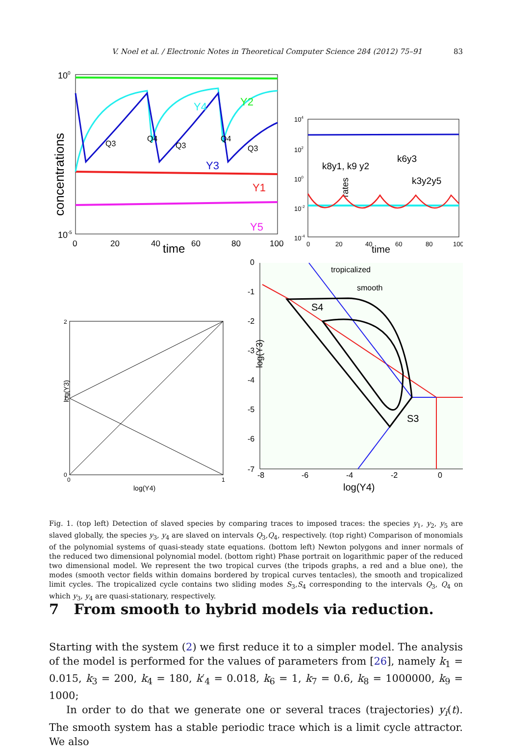V. Noel et al. / Electronic Notes in Theoretical Computer Science 284 (2012) 75–91 83
concentrations
100
10-5
0
20
40
60
80
100
time
Y4
Y2
Y3
Y1
Y5
Q3
Q4
Q3
Q4
Q3
rates
104
102
100
10-2
10-4
0
20
40
60
80
100
time
k8y1, k9 y2
k6y3
k3y2y5
2
1
0
0
1
log(Y3)
log(Y4)
S4
S3
tropicalized
smooth
0
-1
-2
-3
-4
-5
-6
-7
-8
-6
-4
-2
0
log(Y3)
log(Y4)
Fig. 1. (top left) Detection of slaved species by comparing traces to imposed traces: the species y<sub>1</sub>, y<sub>2</sub>, y<sub>5</sub> are slaved globally, the species y<sub>3</sub>, y<sub>4</sub> are slaved on intervals Q<sub>3</sub>,Q<sub>4</sub>, respectively. (top right) Comparison of monomials of the polynomial systems of quasi-steady state equations. (bottom left) Newton polygons and inner normals of the reduced two dimensional polynomial model. (bottom right) Phase portrait on logarithmic paper of the reduced two dimensional model. We represent the two tropical curves (the tripods graphs, a red and a blue one), the modes (smooth vector fields within domains bordered by tropical curves tentacles), the smooth and tropicalized limit cycles. The tropicalized cycle contains two sliding modes S<sub>3</sub>,S<sub>4</sub> corresponding to the intervals Q<sub>3</sub>, Q<sub>4</sub> on which y<sub>3</sub>, y<sub>4</sub> are quasi-stationary, respectively.
7 From smooth to hybrid models via reduction.
Starting with the system (2) we first reduce it to a simpler model. The analysis of the model is performed for the values of parameters from [26], namely k<sub>1</sub> = 0.015, k<sub>3</sub> = 200, k<sub>4</sub> = 180, k′<sub>4</sub> = 0.018, k<sub>6</sub> = 1, k<sub>7</sub> = 0.6, k<sub>8</sub> = 1000000, k<sub>9</sub> = 1000;
In order to do that we generate one or several traces (trajectories) y<sub>i</sub>(t). The smooth system has a stable periodic trace which is a limit cycle attractor. We also